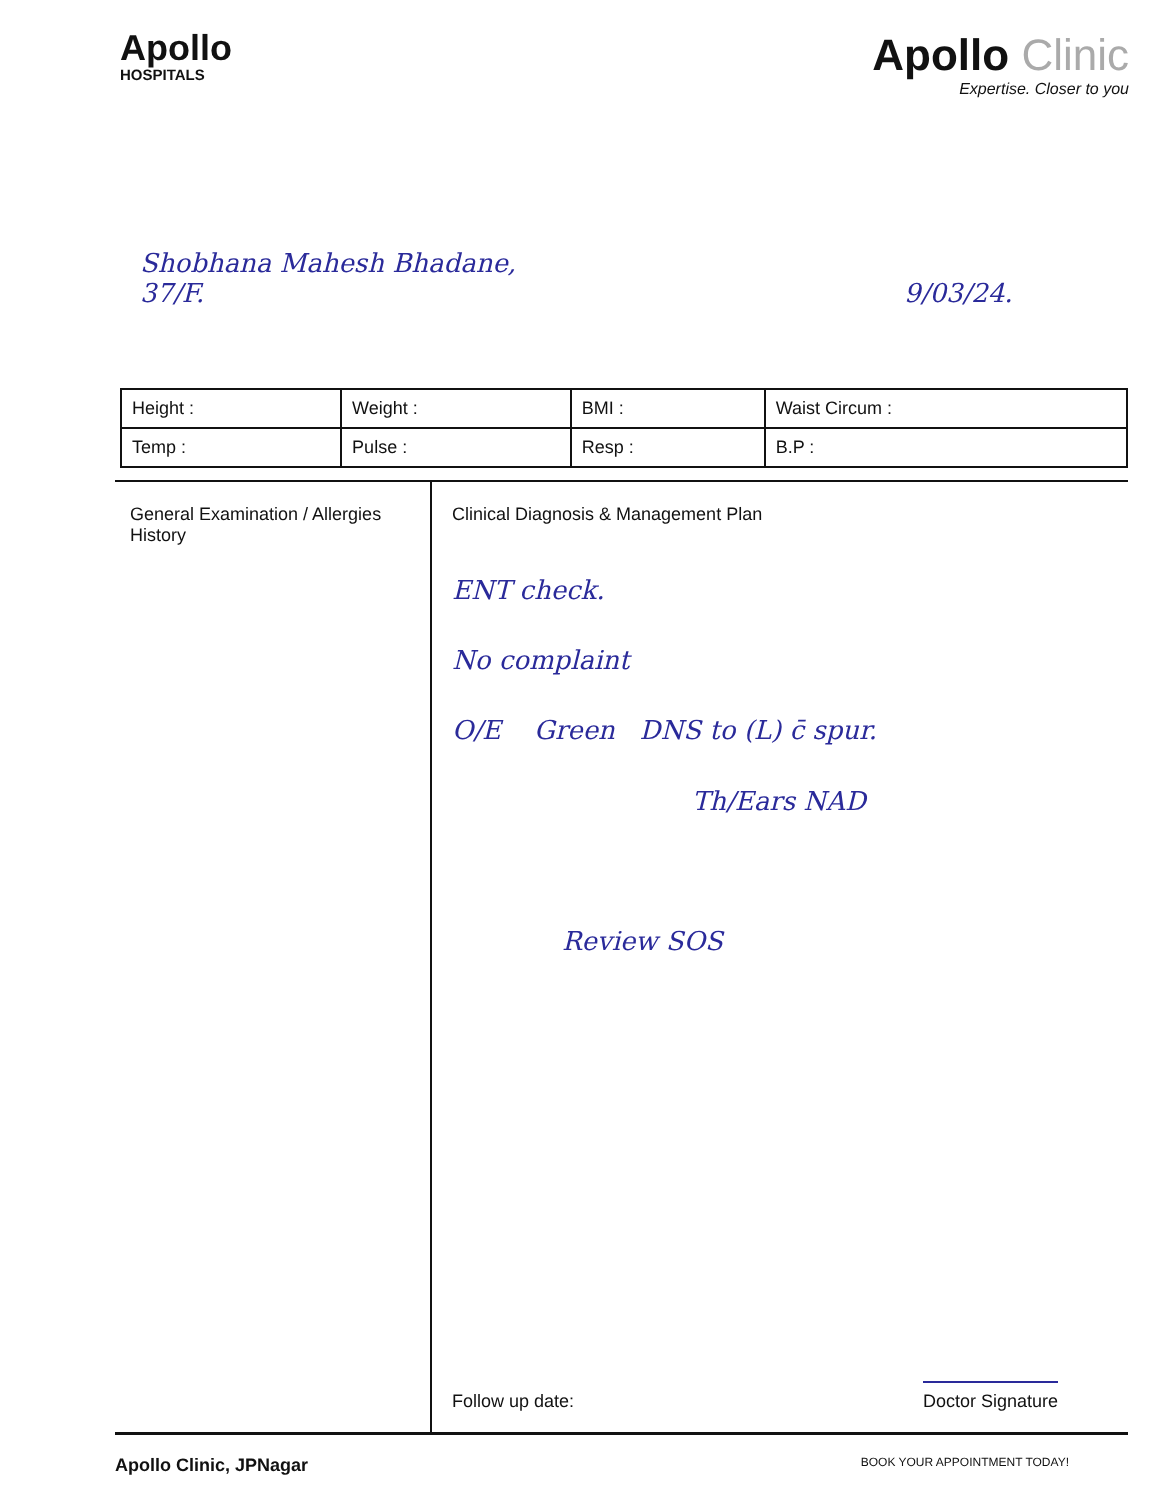Apollo
HOSPITALS
Apollo Clinic
Expertise. Closer to you
Shobhana Mahesh Bhadane,
37/F. 9/03/24.
| Height : | Weight : | BMI : | Waist Circum : |
| Temp : | Pulse : | Resp : | B.P : |
General Examination / Allergies History
Clinical Diagnosis & Management Plan
ENT check.
No complaint
O/E Green DNS to (L) c̄ spur.
Th/Ears NAD
Review SOS
Follow up date: Doctor Signature
Apollo Clinic, JPNagar BOOK YOUR APPOINTMENT TODAY!